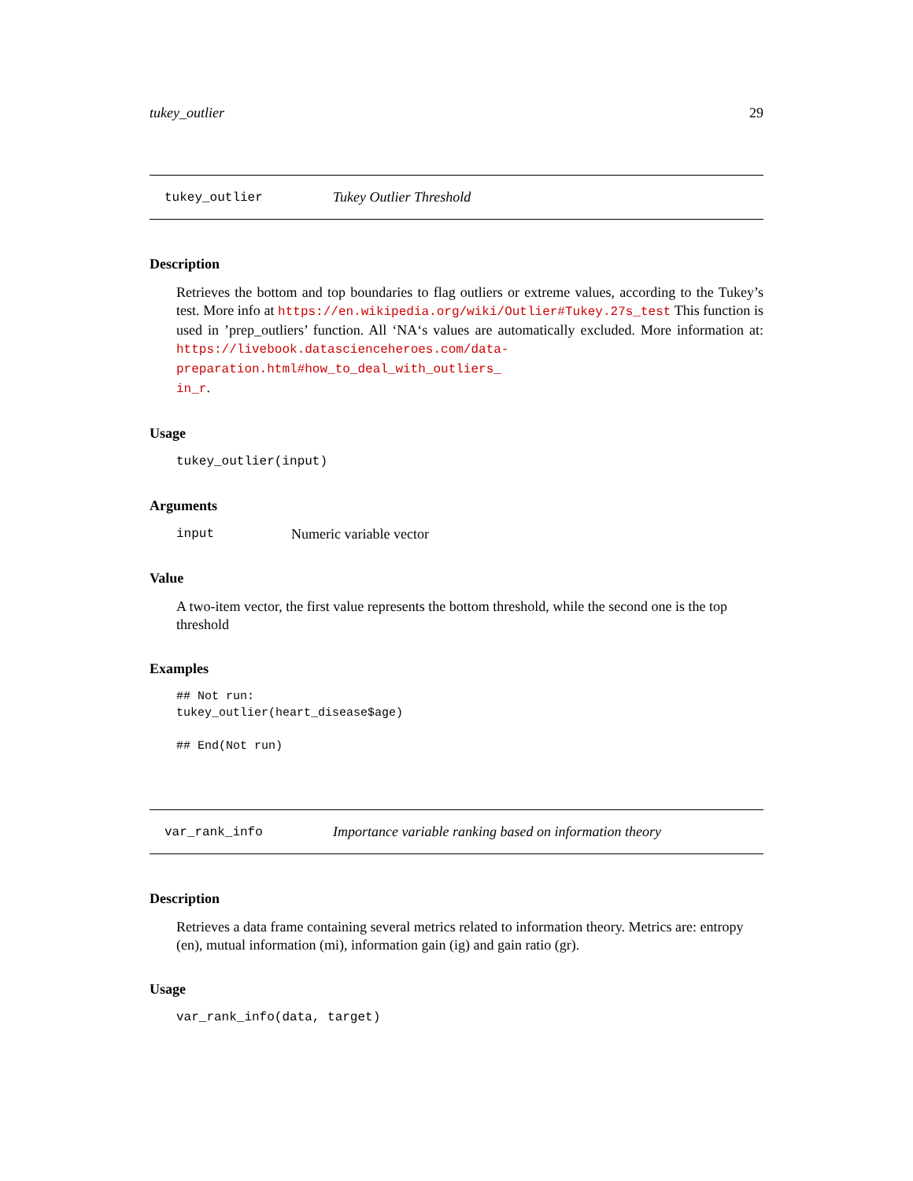tukey_outlier 29
tukey_outlier Tukey Outlier Threshold
Description
Retrieves the bottom and top boundaries to flag outliers or extreme values, according to the Tukey’s test. More info at https://en.wikipedia.org/wiki/Outlier#Tukey.27s_test This function is used in ’prep_outliers’ function. All ‘NA‘s values are automatically excluded. More information at: https://livebook.datascienceheroes.com/data-preparation.html#how_to_deal_with_outliers_
in_r.
Usage
tukey_outlier(input)
Arguments
input Numeric variable vector
Value
A two-item vector, the first value represents the bottom threshold, while the second one is the top threshold
Examples
## Not run:
tukey_outlier(heart_disease$age)

## End(Not run)
var_rank_info Importance variable ranking based on information theory
Description
Retrieves a data frame containing several metrics related to information theory. Metrics are: entropy (en), mutual information (mi), information gain (ig) and gain ratio (gr).
Usage
var_rank_info(data, target)